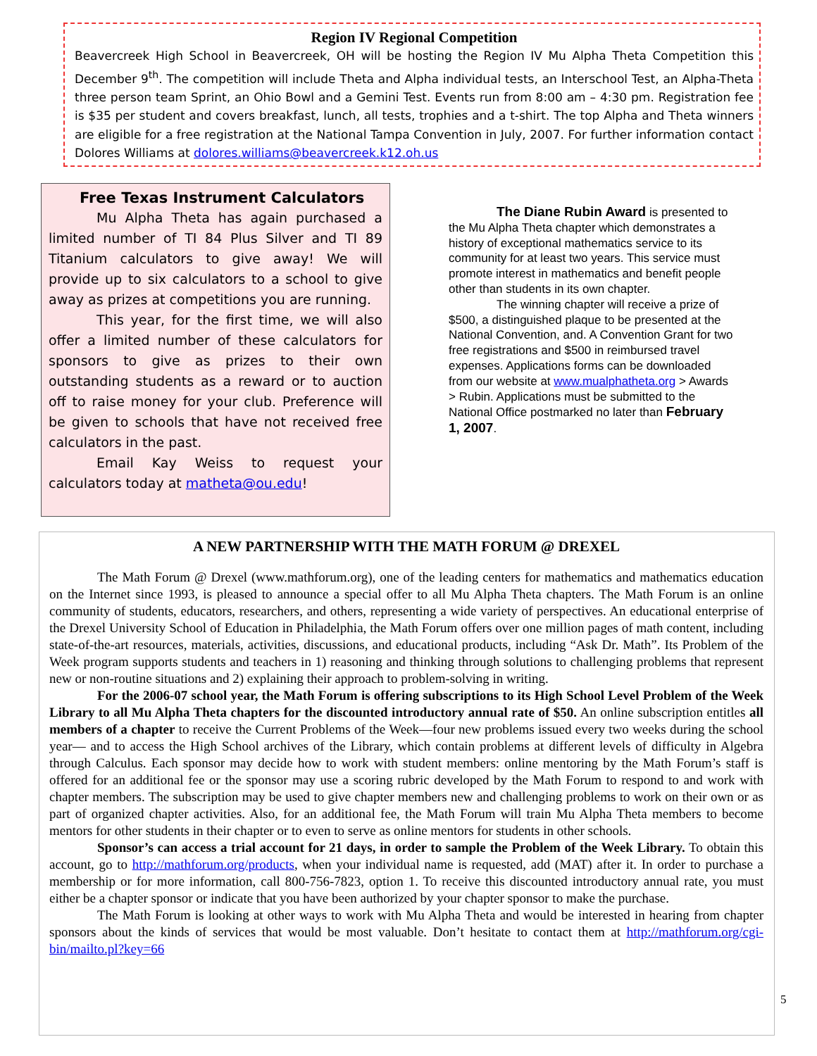Region IV Regional Competition
Beavercreek High School in Beavercreek, OH will be hosting the Region IV Mu Alpha Theta Competition this December 9<sup>th</sup>. The competition will include Theta and Alpha individual tests, an Interschool Test, an Alpha-Theta three person team Sprint, an Ohio Bowl and a Gemini Test. Events run from 8:00 am – 4:30 pm. Registration fee is $35 per student and covers breakfast, lunch, all tests, trophies and a t-shirt. The top Alpha and Theta winners are eligible for a free registration at the National Tampa Convention in July, 2007. For further information contact Dolores Williams at dolores.williams@beavercreek.k12.oh.us
Free Texas Instrument Calculators
Mu Alpha Theta has again purchased a limited number of TI 84 Plus Silver and TI 89 Titanium calculators to give away! We will provide up to six calculators to a school to give away as prizes at competitions you are running.
This year, for the first time, we will also offer a limited number of these calculators for sponsors to give as prizes to their own outstanding students as a reward or to auction off to raise money for your club. Preference will be given to schools that have not received free calculators in the past.
Email Kay Weiss to request your calculators today at matheta@ou.edu!
The Diane Rubin Award is presented to the Mu Alpha Theta chapter which demonstrates a history of exceptional mathematics service to its community for at least two years. This service must promote interest in mathematics and benefit people other than students in its own chapter.
The winning chapter will receive a prize of $500, a distinguished plaque to be presented at the National Convention, and. A Convention Grant for two free registrations and $500 in reimbursed travel expenses. Applications forms can be downloaded from our website at www.mualphatheta.org > Awards > Rubin. Applications must be submitted to the National Office postmarked no later than February 1, 2007.
A NEW PARTNERSHIP WITH THE MATH FORUM @ DREXEL
The Math Forum @ Drexel (www.mathforum.org), one of the leading centers for mathematics and mathematics education on the Internet since 1993, is pleased to announce a special offer to all Mu Alpha Theta chapters. The Math Forum is an online community of students, educators, researchers, and others, representing a wide variety of perspectives. An educational enterprise of the Drexel University School of Education in Philadelphia, the Math Forum offers over one million pages of math content, including state-of-the-art resources, materials, activities, discussions, and educational products, including “Ask Dr. Math”. Its Problem of the Week program supports students and teachers in 1) reasoning and thinking through solutions to challenging problems that represent new or non-routine situations and 2) explaining their approach to problem-solving in writing.
For the 2006-07 school year, the Math Forum is offering subscriptions to its High School Level Problem of the Week Library to all Mu Alpha Theta chapters for the discounted introductory annual rate of $50. An online subscription entitles all members of a chapter to receive the Current Problems of the Week—four new problems issued every two weeks during the school year— and to access the High School archives of the Library, which contain problems at different levels of difficulty in Algebra through Calculus. Each sponsor may decide how to work with student members: online mentoring by the Math Forum’s staff is offered for an additional fee or the sponsor may use a scoring rubric developed by the Math Forum to respond to and work with chapter members. The subscription may be used to give chapter members new and challenging problems to work on their own or as part of organized chapter activities. Also, for an additional fee, the Math Forum will train Mu Alpha Theta members to become mentors for other students in their chapter or to even to serve as online mentors for students in other schools.
Sponsor’s can access a trial account for 21 days, in order to sample the Problem of the Week Library. To obtain this account, go to http://mathforum.org/products, when your individual name is requested, add (MAT) after it. In order to purchase a membership or for more information, call 800-756-7823, option 1. To receive this discounted introductory annual rate, you must either be a chapter sponsor or indicate that you have been authorized by your chapter sponsor to make the purchase.
The Math Forum is looking at other ways to work with Mu Alpha Theta and would be interested in hearing from chapter sponsors about the kinds of services that would be most valuable. Don’t hesitate to contact them at http://mathforum.org/cgi-bin/mailto.pl?key=66
5